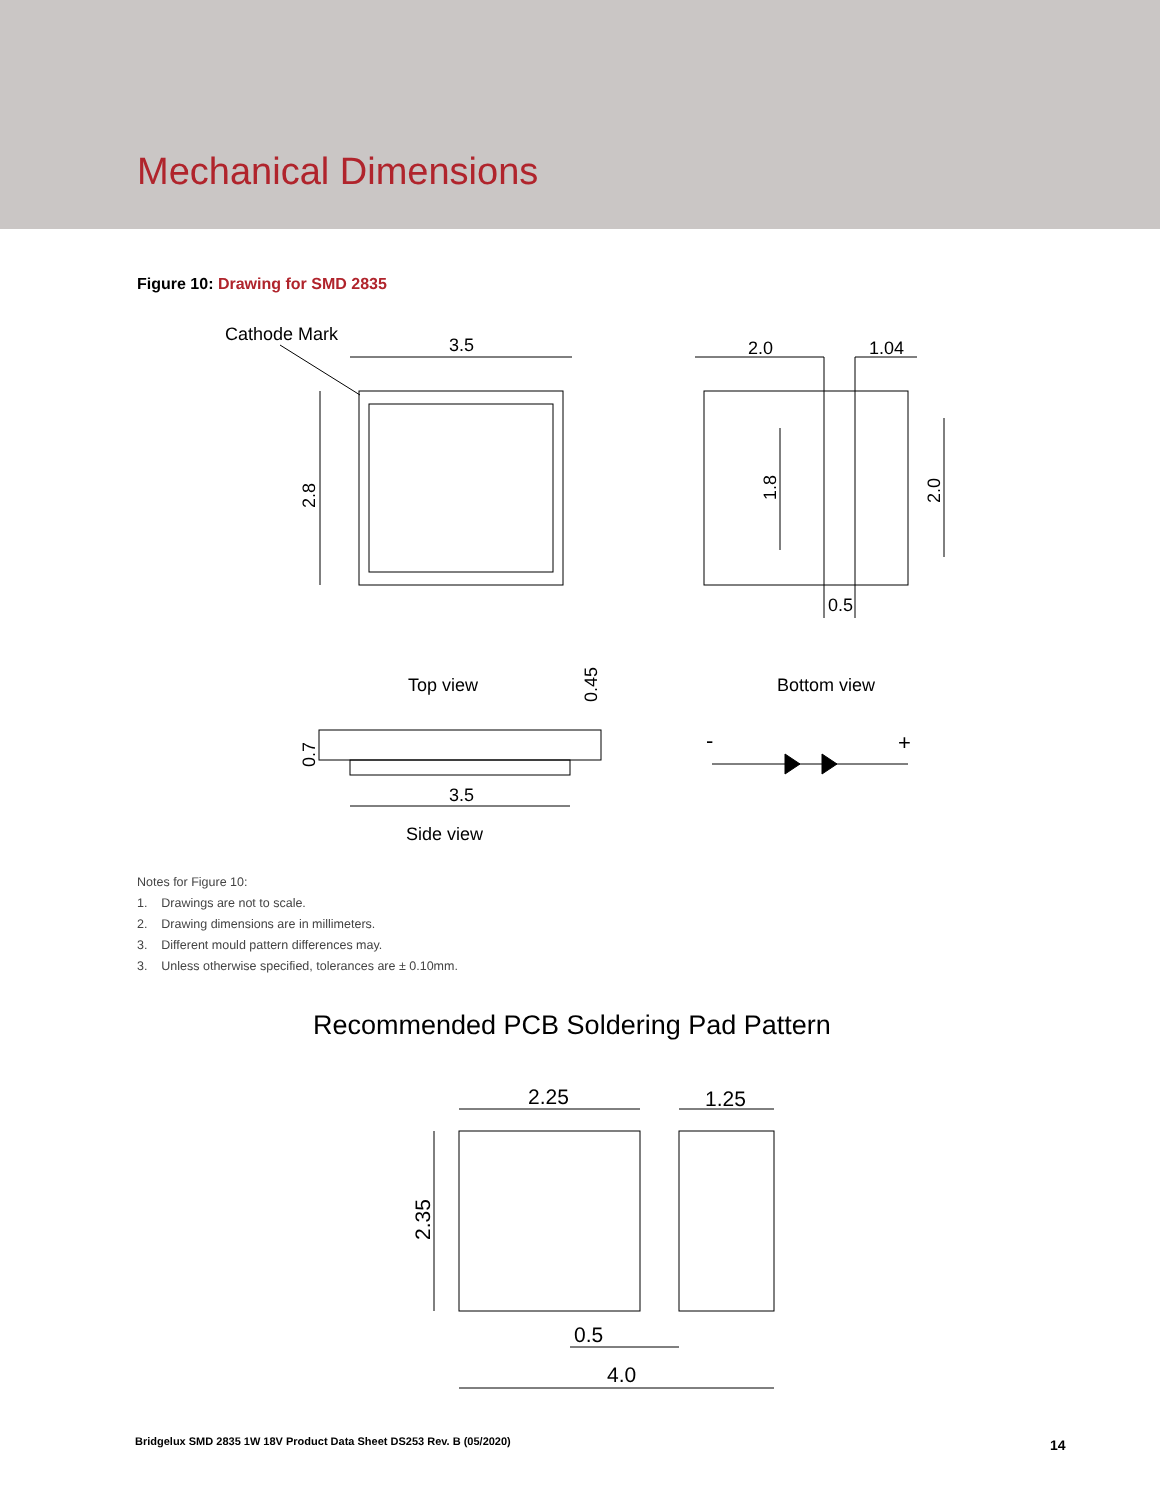Mechanical Dimensions
Figure 10: Drawing for SMD 2835
Cathode Mark
3.5
2.8
2.0
1.04
1.8
2.0
0.5
Top view
Bottom view
0.45
0.7
3.5
Side view
-
+
Recommended PCB Soldering Pad Pattern
2.25
1.25
2.35
0.5
4.0
Notes for Figure 10:
1. Drawings are not to scale.
2. Drawing dimensions are in millimeters.
3. Different mould pattern differences may.
3. Unless otherwise specified, tolerances are ± 0.10mm.
Bridgelux SMD 2835 1W 18V Product Data Sheet DS253 Rev. B (05/2020)
14